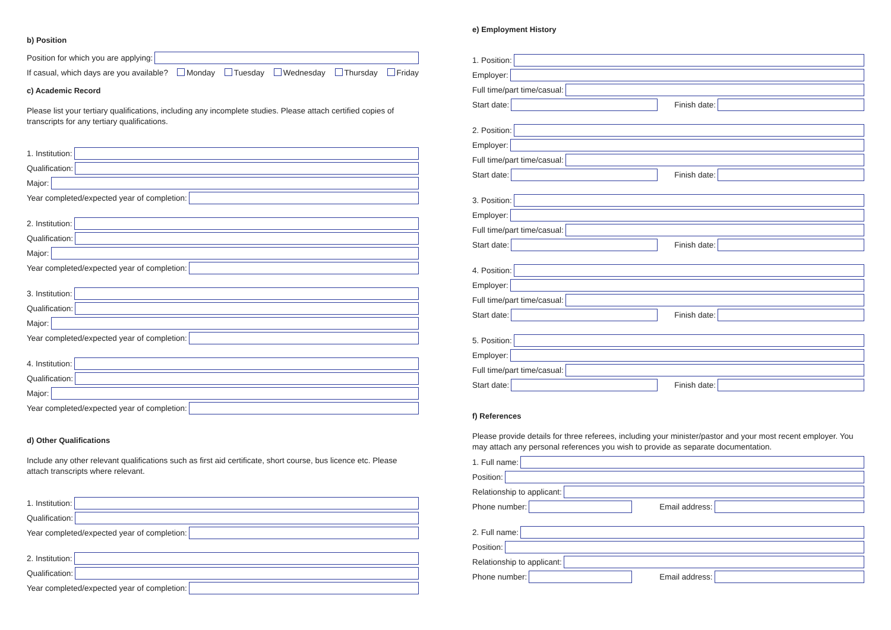b) Position
Position for which you are applying:
If casual, which days are you available? Monday Tuesday Wednesday Thursday Friday
c) Academic Record
Please list your tertiary qualifications, including any incomplete studies. Please attach certified copies of transcripts for any tertiary qualifications.
1. Institution:
Qualification:
Major:
Year completed/expected year of completion:
2. Institution:
Qualification:
Major:
Year completed/expected year of completion:
3. Institution:
Qualification:
Major:
Year completed/expected year of completion:
4. Institution:
Qualification:
Major:
Year completed/expected year of completion:
d) Other Qualifications
Include any other relevant qualifications such as first aid certificate, short course, bus licence etc. Please attach transcripts where relevant.
1. Institution:
Qualification:
Year completed/expected year of completion:
2. Institution:
Qualification:
Year completed/expected year of completion:
e) Employment History
1. Position:
Employer:
Full time/part time/casual:
Start date: Finish date:
2. Position:
Employer:
Full time/part time/casual:
Start date: Finish date:
3. Position:
Employer:
Full time/part time/casual:
Start date: Finish date:
4. Position:
Employer:
Full time/part time/casual:
Start date: Finish date:
5. Position:
Employer:
Full time/part time/casual:
Start date: Finish date:
f) References
Please provide details for three referees, including your minister/pastor and your most recent employer. You may attach any personal references you wish to provide as separate documentation.
1. Full name:
Position:
Relationship to applicant:
Phone number: Email address:
2. Full name:
Position:
Relationship to applicant:
Phone number: Email address: